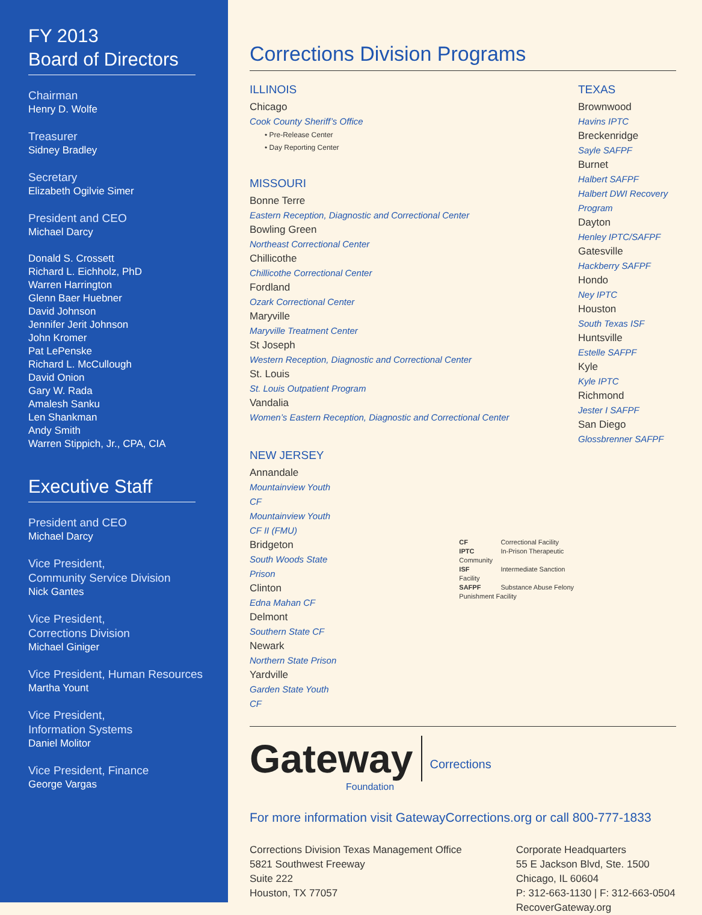FY 2013
Board of Directors
Chairman
Henry D. Wolfe
Treasurer
Sidney Bradley
Secretary
Elizabeth Ogilvie Simer
President and CEO
Michael Darcy
Donald S. Crossett
Richard L. Eichholz, PhD
Warren Harrington
Glenn Baer Huebner
David Johnson
Jennifer Jerit Johnson
John Kromer
Pat LePenske
Richard L. McCullough
David Onion
Gary W. Rada
Amalesh Sanku
Len Shankman
Andy Smith
Warren Stippich, Jr., CPA, CIA
Executive Staff
President and CEO
Michael Darcy
Vice President,
Community Service Division
Nick Gantes
Vice President,
Corrections Division
Michael Giniger
Vice President, Human Resources
Martha Yount
Vice President,
Information Systems
Daniel Molitor
Vice President, Finance
George Vargas
Corrections Division Programs
ILLINOIS
Chicago
Cook County Sheriff’s Office
• Pre-Release Center
• Day Reporting Center
MISSOURI
Bonne Terre
Eastern Reception, Diagnostic and Correctional Center
Bowling Green
Northeast Correctional Center
Chillicothe
Chillicothe Correctional Center
Fordland
Ozark Correctional Center
Maryville
Maryville Treatment Center
St Joseph
Western Reception, Diagnostic and Correctional Center
St. Louis
St. Louis Outpatient Program
Vandalia
Women’s Eastern Reception, Diagnostic and Correctional Center
NEW JERSEY
Annandale
Mountainview Youth CF
Mountainview Youth CF II (FMU)
Bridgeton
South Woods State Prison
Clinton
Edna Mahan CF
Delmont
Southern State CF
Newark
Northern State Prison
Yardville
Garden State Youth CF
CF Correctional Facility
IPTC In-Prison Therapeutic Community
ISF Intermediate Sanction Facility
SAFPF Substance Abuse Felony Punishment Facility
TEXAS
Brownwood
Havins IPTC
Breckenridge
Sayle SAFPF
Burnet
Halbert SAFPF
Halbert DWI Recovery Program
Dayton
Henley IPTC/SAFPF
Gatesville
Hackberry SAFPF
Hondo
Ney IPTC
Houston
South Texas ISF
Huntsville
Estelle SAFPF
Kyle
Kyle IPTC
Richmond
Jester I SAFPF
San Diego
Glossbrenner SAFPF
Gateway
Foundation
Corrections
For more information visit GatewayCorrections.org or call 800-777-1833
Corrections Division Texas Management Office
5821 Southwest Freeway
Suite 222
Houston, TX 77057
Corporate Headquarters
55 E Jackson Blvd, Ste. 1500
Chicago, IL 60604
P: 312-663-1130 | F: 312-663-0504
RecoverGateway.org